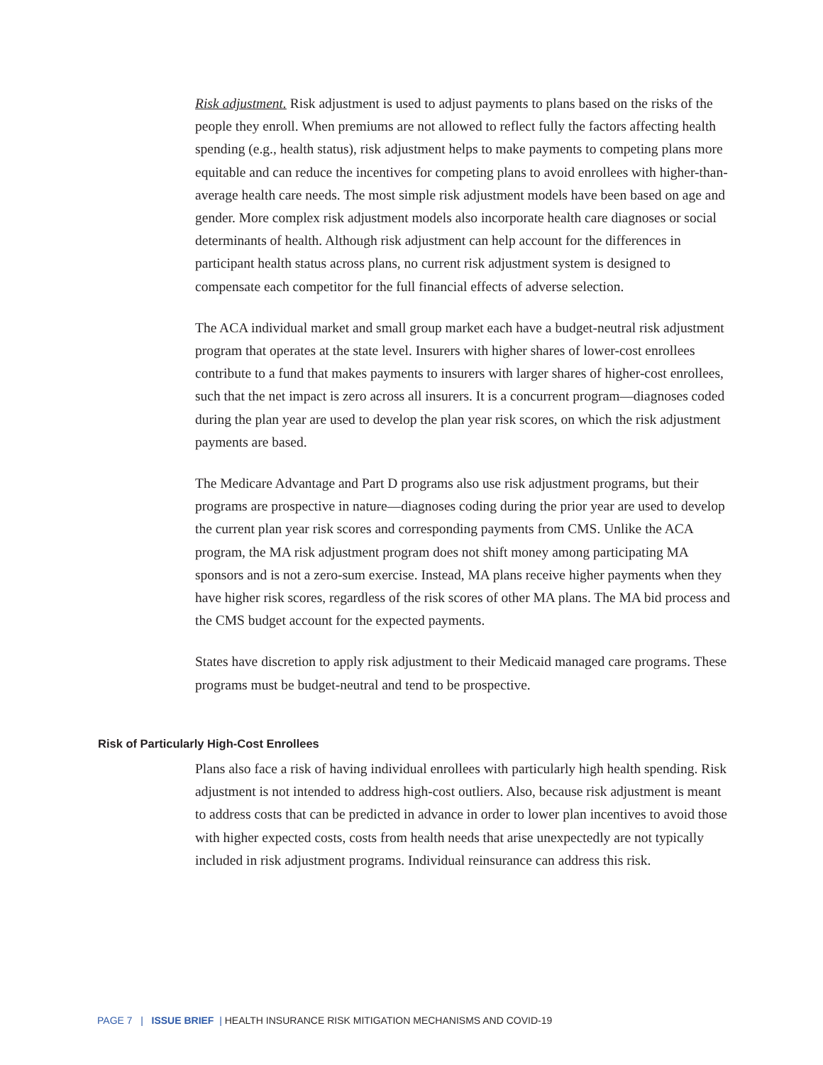Risk adjustment. Risk adjustment is used to adjust payments to plans based on the risks of the people they enroll. When premiums are not allowed to reflect fully the factors affecting health spending (e.g., health status), risk adjustment helps to make payments to competing plans more equitable and can reduce the incentives for competing plans to avoid enrollees with higher-than-average health care needs. The most simple risk adjustment models have been based on age and gender. More complex risk adjustment models also incorporate health care diagnoses or social determinants of health. Although risk adjustment can help account for the differences in participant health status across plans, no current risk adjustment system is designed to compensate each competitor for the full financial effects of adverse selection.
The ACA individual market and small group market each have a budget-neutral risk adjustment program that operates at the state level. Insurers with higher shares of lower-cost enrollees contribute to a fund that makes payments to insurers with larger shares of higher-cost enrollees, such that the net impact is zero across all insurers. It is a concurrent program—diagnoses coded during the plan year are used to develop the plan year risk scores, on which the risk adjustment payments are based.
The Medicare Advantage and Part D programs also use risk adjustment programs, but their programs are prospective in nature—diagnoses coding during the prior year are used to develop the current plan year risk scores and corresponding payments from CMS. Unlike the ACA program, the MA risk adjustment program does not shift money among participating MA sponsors and is not a zero-sum exercise. Instead, MA plans receive higher payments when they have higher risk scores, regardless of the risk scores of other MA plans. The MA bid process and the CMS budget account for the expected payments.
States have discretion to apply risk adjustment to their Medicaid managed care programs. These programs must be budget-neutral and tend to be prospective.
Risk of Particularly High-Cost Enrollees
Plans also face a risk of having individual enrollees with particularly high health spending. Risk adjustment is not intended to address high-cost outliers. Also, because risk adjustment is meant to address costs that can be predicted in advance in order to lower plan incentives to avoid those with higher expected costs, costs from health needs that arise unexpectedly are not typically included in risk adjustment programs. Individual reinsurance can address this risk.
PAGE 7 | ISSUE BRIEF | HEALTH INSURANCE RISK MITIGATION MECHANISMS AND COVID-19